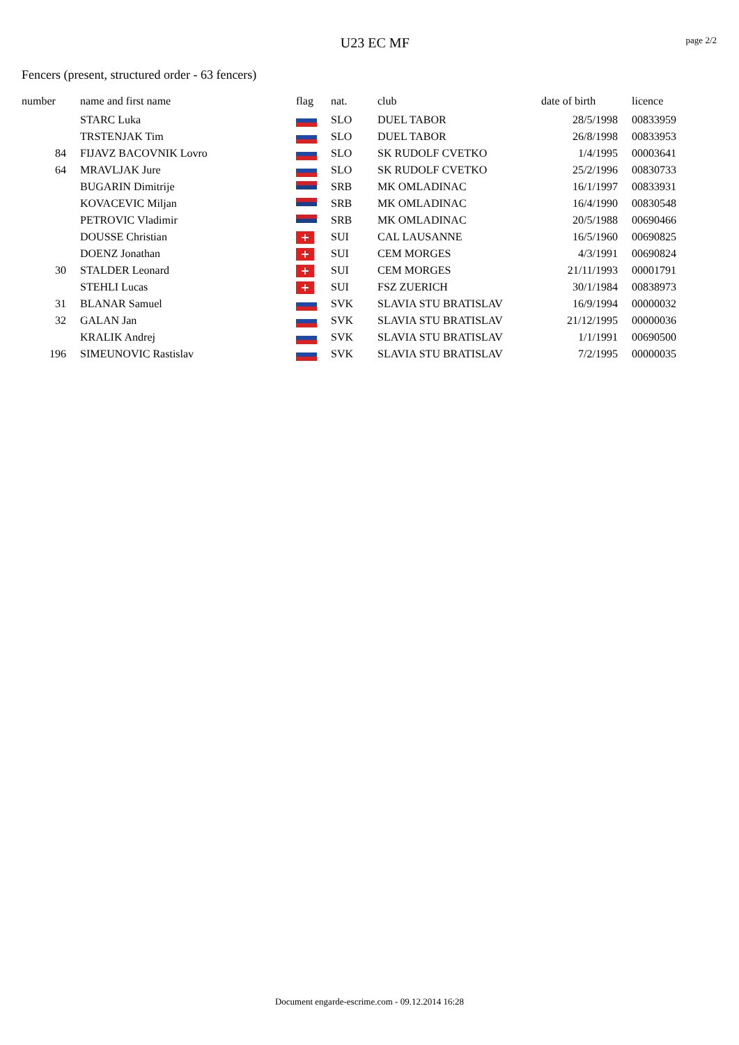U23 EC MF
page 2/2
Fencers (present, structured order - 63 fencers)
| number | | name and first name | flag | nat. | club | date of birth | | licence |
| --- | --- | --- | --- | --- | --- | --- | --- | --- |
| | | STARC Luka | | SLO | DUEL TABOR | 28/5/1998 | | 00833959 |
| | | TRSTENJAK Tim | | SLO | DUEL TABOR | 26/8/1998 | | 00833953 |
| 84 | | FIJAVZ BACOVNIK Lovro | | SLO | SK RUDOLF CVETKO | 1/4/1995 | | 00003641 |
| 64 | | MRAVLJAK Jure | | SLO | SK RUDOLF CVETKO | 25/2/1996 | | 00830733 |
| | | BUGARIN Dimitrije | | SRB | MK OMLADINAC | 16/1/1997 | | 00833931 |
| | | KOVACEVIC Miljan | | SRB | MK OMLADINAC | 16/4/1990 | | 00830548 |
| | | PETROVIC Vladimir | | SRB | MK OMLADINAC | 20/5/1988 | | 00690466 |
| | | DOUSSE Christian | + | SUI | CAL LAUSANNE | 16/5/1960 | | 00690825 |
| | | DOENZ Jonathan | + | SUI | CEM MORGES | 4/3/1991 | | 00690824 |
| 30 | | STALDER Leonard | + | SUI | CEM MORGES | 21/11/1993 | | 00001791 |
| | | STEHLI Lucas | + | SUI | FSZ ZUERICH | 30/1/1984 | | 00838973 |
| 31 | | BLANAR Samuel | | SVK | SLAVIA STU BRATISLAV | 16/9/1994 | | 00000032 |
| 32 | | GALAN Jan | | SVK | SLAVIA STU BRATISLAV | 21/12/1995 | | 00000036 |
| | | KRALIK Andrej | | SVK | SLAVIA STU BRATISLAV | 1/1/1991 | | 00690500 |
| 196 | | SIMEUNOVIC Rastislav | | SVK | SLAVIA STU BRATISLAV | 7/2/1995 | | 00000035 |
Document engarde-escrime.com - 09.12.2014 16:28